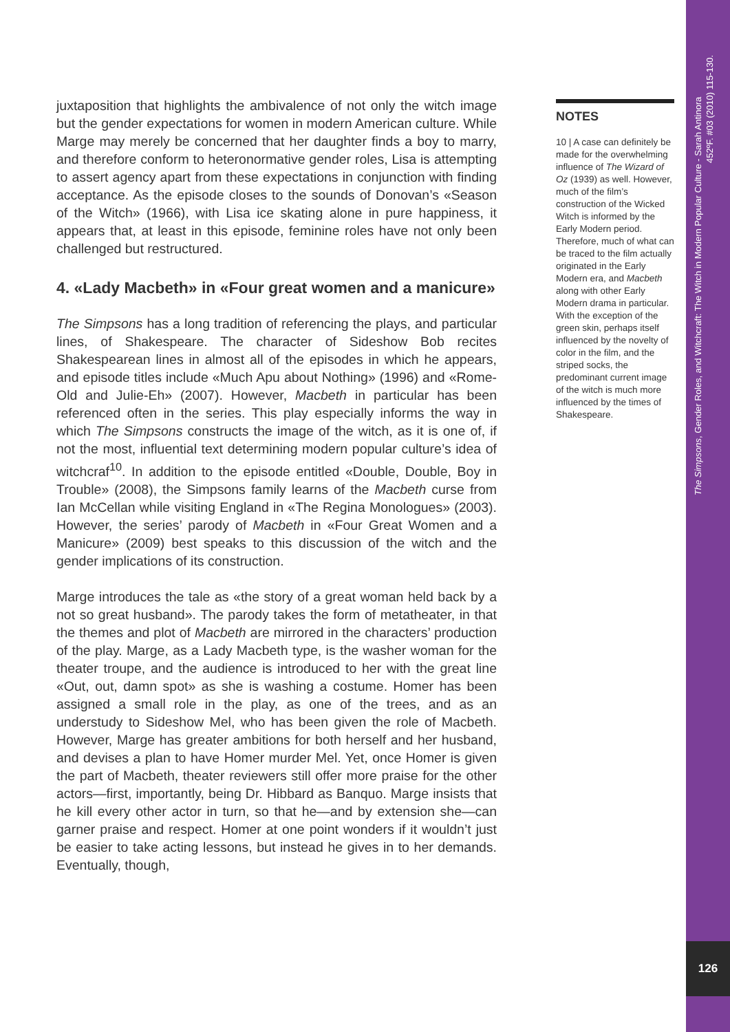juxtaposition that highlights the ambivalence of not only the witch image but the gender expectations for women in modern American culture. While Marge may merely be concerned that her daughter finds a boy to marry, and therefore conform to heteronormative gender roles, Lisa is attempting to assert agency apart from these expectations in conjunction with finding acceptance. As the episode closes to the sounds of Donovan’s «Season of the Witch» (1966), with Lisa ice skating alone in pure happiness, it appears that, at least in this episode, feminine roles have not only been challenged but restructured.
4. «Lady Macbeth» in «Four great women and a manicure»
The Simpsons has a long tradition of referencing the plays, and particular lines, of Shakespeare. The character of Sideshow Bob recites Shakespearean lines in almost all of the episodes in which he appears, and episode titles include «Much Apu about Nothing» (1996) and «Rome-Old and Julie-Eh» (2007). However, Macbeth in particular has been referenced often in the series. This play especially informs the way in which The Simpsons constructs the image of the witch, as it is one of, if not the most, influential text determining modern popular culture’s idea of witchcraf<sup>10</sup>. In addition to the episode entitled «Double, Double, Boy in Trouble» (2008), the Simpsons family learns of the Macbeth curse from Ian McCellan while visiting England in «The Regina Monologues» (2003). However, the series’ parody of Macbeth in «Four Great Women and a Manicure» (2009) best speaks to this discussion of the witch and the gender implications of its construction.
Marge introduces the tale as «the story of a great woman held back by a not so great husband». The parody takes the form of metatheater, in that the themes and plot of Macbeth are mirrored in the characters’ production of the play. Marge, as a Lady Macbeth type, is the washer woman for the theater troupe, and the audience is introduced to her with the great line «Out, out, damn spot» as she is washing a costume. Homer has been assigned a small role in the play, as one of the trees, and as an understudy to Sideshow Mel, who has been given the role of Macbeth. However, Marge has greater ambitions for both herself and her husband, and devises a plan to have Homer murder Mel. Yet, once Homer is given the part of Macbeth, theater reviewers still offer more praise for the other actors—first, importantly, being Dr. Hibbard as Banquo. Marge insists that he kill every other actor in turn, so that he—and by extension she—can garner praise and respect. Homer at one point wonders if it wouldn’t just be easier to take acting lessons, but instead he gives in to her demands. Eventually, though,
NOTES
10 | A case can definitely be made for the overwhelming influence of The Wizard of Oz (1939) as well. However, much of the film’s construction of the Wicked Witch is informed by the Early Modern period. Therefore, much of what can be traced to the film actually originated in the Early Modern era, and Macbeth along with other Early Modern drama in particular. With the exception of the green skin, perhaps itself influenced by the novelty of color in the film, and the striped socks, the predominant current image of the witch is much more influenced by the times of Shakespeare.
The Simpsons, Gender Roles, and Witchcraft: The Witch in Modern Popular Culture - Sarah Antinora
452ºF. #03 (2010) 115-130.
126